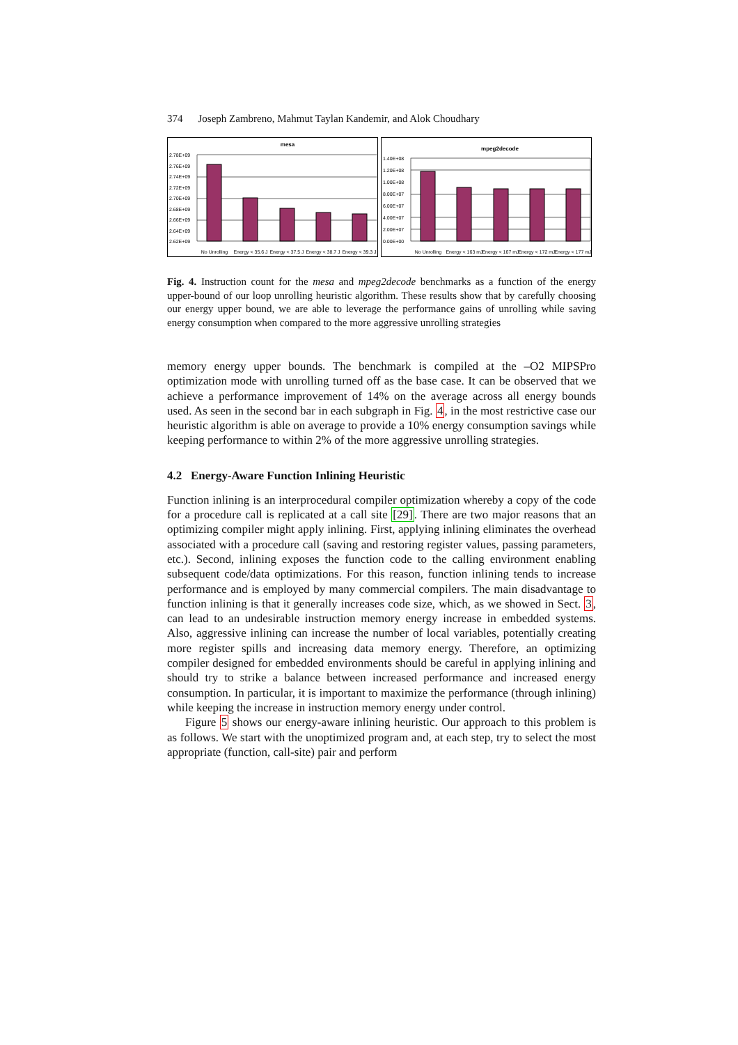374 Joseph Zambreno, Mahmut Taylan Kandemir, and Alok Choudhary
mesa
2.78E+09
2.76E+09
2.74E+09
2.72E+09
2.70E+09
2.68E+09
2.66E+09
2.64E+09
2.62E+09
No Unrolling
Energy < 35.6 J
Energy < 37.5 J
Energy < 38.7 J
Energy < 39.3 J
mpeg2decode
1.40E+08
1.20E+08
1.00E+08
8.00E+07
6.00E+07
4.00E+07
2.00E+07
0.00E+00
No Unrolling
Energy < 163 mJ
Energy < 167 mJ
Energy < 172 mJ
Energy < 177 mJ
Fig. 4. Instruction count for the mesa and mpeg2decode benchmarks as a function of the energy upper-bound of our loop unrolling heuristic algorithm. These results show that by carefully choosing our energy upper bound, we are able to leverage the performance gains of unrolling while saving energy consumption when compared to the more aggressive unrolling strategies
memory energy upper bounds. The benchmark is compiled at the –O2 MIPSPro optimization mode with unrolling turned off as the base case. It can be observed that we achieve a performance improvement of 14% on the average across all energy bounds used. As seen in the second bar in each subgraph in Fig. 4, in the most restrictive case our heuristic algorithm is able on average to provide a 10% energy consumption savings while keeping performance to within 2% of the more aggressive unrolling strategies.
4.2 Energy-Aware Function Inlining Heuristic
Function inlining is an interprocedural compiler optimization whereby a copy of the code for a procedure call is replicated at a call site [29]. There are two major reasons that an optimizing compiler might apply inlining. First, applying inlining eliminates the overhead associated with a procedure call (saving and restoring register values, passing parameters, etc.). Second, inlining exposes the function code to the calling environment enabling subsequent code/data optimizations. For this reason, function inlining tends to increase performance and is employed by many commercial compilers. The main disadvantage to function inlining is that it generally increases code size, which, as we showed in Sect. 3, can lead to an undesirable instruction memory energy increase in embedded systems. Also, aggressive inlining can increase the number of local variables, potentially creating more register spills and increasing data memory energy. Therefore, an optimizing compiler designed for embedded environments should be careful in applying inlining and should try to strike a balance between increased performance and increased energy consumption. In particular, it is important to maximize the performance (through inlining) while keeping the increase in instruction memory energy under control.
Figure 5 shows our energy-aware inlining heuristic. Our approach to this problem is as follows. We start with the unoptimized program and, at each step, try to select the most appropriate (function, call-site) pair and perform